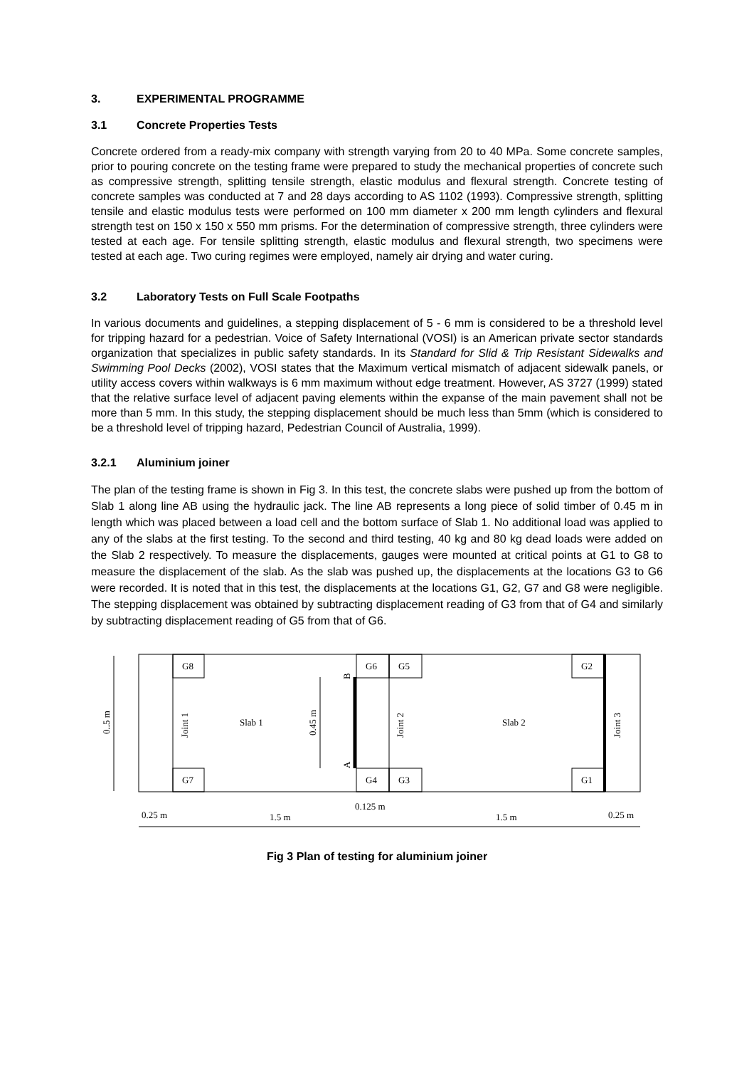3. EXPERIMENTAL PROGRAMME
3.1 Concrete Properties Tests
Concrete ordered from a ready-mix company with strength varying from 20 to 40 MPa. Some concrete samples, prior to pouring concrete on the testing frame were prepared to study the mechanical properties of concrete such as compressive strength, splitting tensile strength, elastic modulus and flexural strength. Concrete testing of concrete samples was conducted at 7 and 28 days according to AS 1102 (1993). Compressive strength, splitting tensile and elastic modulus tests were performed on 100 mm diameter x 200 mm length cylinders and flexural strength test on 150 x 150 x 550 mm prisms. For the determination of compressive strength, three cylinders were tested at each age. For tensile splitting strength, elastic modulus and flexural strength, two specimens were tested at each age. Two curing regimes were employed, namely air drying and water curing.
3.2 Laboratory Tests on Full Scale Footpaths
In various documents and guidelines, a stepping displacement of 5 - 6 mm is considered to be a threshold level for tripping hazard for a pedestrian. Voice of Safety International (VOSI) is an American private sector standards organization that specializes in public safety standards. In its Standard for Slid & Trip Resistant Sidewalks and Swimming Pool Decks (2002), VOSI states that the Maximum vertical mismatch of adjacent sidewalk panels, or utility access covers within walkways is 6 mm maximum without edge treatment. However, AS 3727 (1999) stated that the relative surface level of adjacent paving elements within the expanse of the main pavement shall not be more than 5 mm. In this study, the stepping displacement should be much less than 5mm (which is considered to be a threshold level of tripping hazard, Pedestrian Council of Australia, 1999).
3.2.1 Aluminium joiner
The plan of the testing frame is shown in Fig 3. In this test, the concrete slabs were pushed up from the bottom of Slab 1 along line AB using the hydraulic jack. The line AB represents a long piece of solid timber of 0.45 m in length which was placed between a load cell and the bottom surface of Slab 1. No additional load was applied to any of the slabs at the first testing. To the second and third testing, 40 kg and 80 kg dead loads were added on the Slab 2 respectively. To measure the displacements, gauges were mounted at critical points at G1 to G8 to measure the displacement of the slab. As the slab was pushed up, the displacements at the locations G3 to G6 were recorded. It is noted that in this test, the displacements at the locations G1, G2, G7 and G8 were negligible. The stepping displacement was obtained by subtracting displacement reading of G3 from that of G4 and similarly by subtracting displacement reading of G5 from that of G6.
G8
G7
G6
G4
G5
G3
G2
G1
Slab 1
Slab 2
1.5 m
1.5 m
0.25 m
0.25 m
0.125 m
Joint 1
Joint 2
Joint 3
0.45 m
0..5 m
B
A
Fig 3 Plan of testing for aluminium joiner